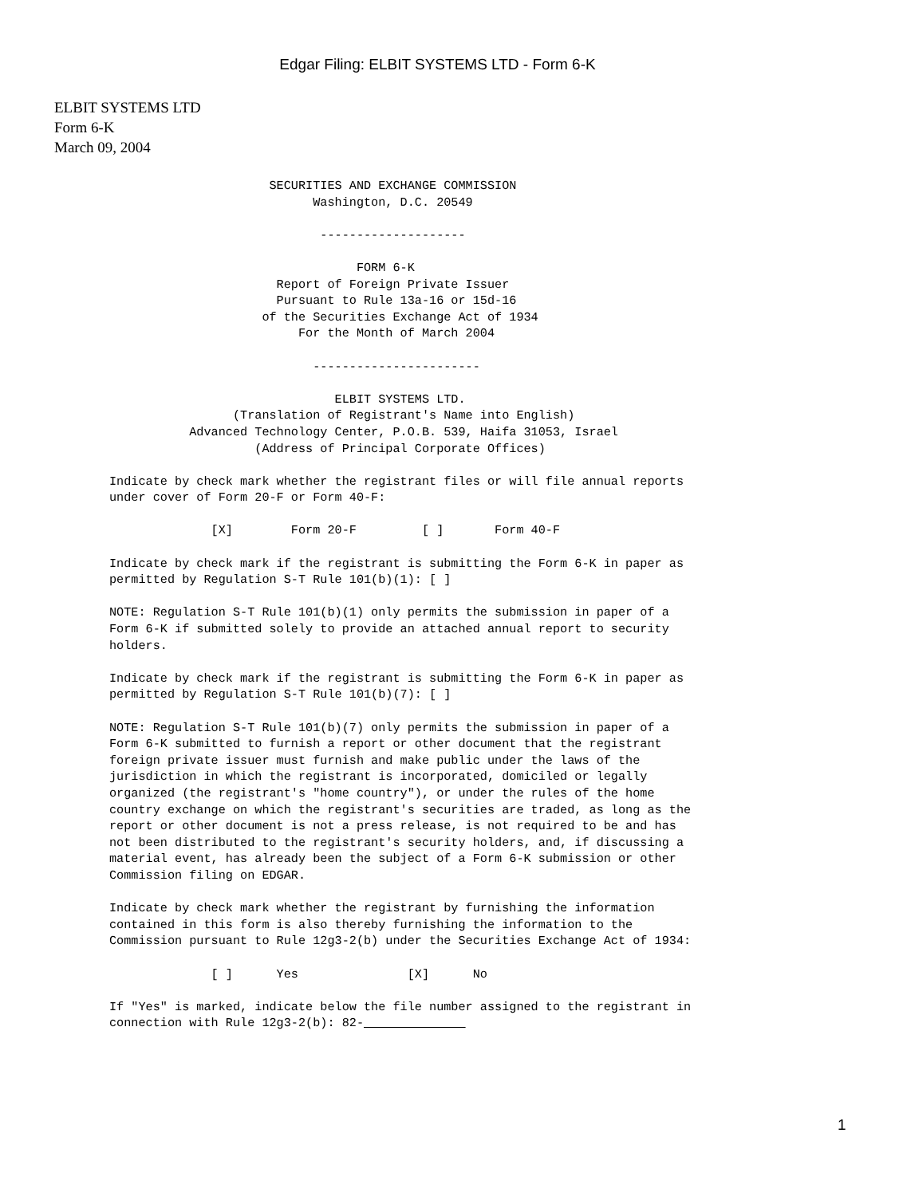Edgar Filing: ELBIT SYSTEMS LTD - Form 6-K
ELBIT SYSTEMS LTD
Form 6-K
March 09, 2004
                      SECURITIES AND EXCHANGE COMMISSION
                            Washington, D.C. 20549

                             --------------------

                                  FORM 6-K
                       Report of Foreign Private Issuer
                       Pursuant to Rule 13a-16 or 15d-16
                     of the Securities Exchange Act of 1934
                          For the Month of March 2004

                            -----------------------

                               ELBIT SYSTEMS LTD.
                 (Translation of Registrant's Name into English)
           Advanced Technology Center, P.O.B. 539, Haifa 31053, Israel
                    (Address of Principal Corporate Offices)

Indicate by check mark whether the registrant files or will file annual reports
under cover of Form 20-F or Form 40-F:

              [X]        Form 20-F         [ ]       Form 40-F

Indicate by check mark if the registrant is submitting the Form 6-K in paper as
permitted by Regulation S-T Rule 101(b)(1): [ ]

NOTE: Regulation S-T Rule 101(b)(1) only permits the submission in paper of a
Form 6-K if submitted solely to provide an attached annual report to security
holders.

Indicate by check mark if the registrant is submitting the Form 6-K in paper as
permitted by Regulation S-T Rule 101(b)(7): [ ]

NOTE: Regulation S-T Rule 101(b)(7) only permits the submission in paper of a
Form 6-K submitted to furnish a report or other document that the registrant
foreign private issuer must furnish and make public under the laws of the
jurisdiction in which the registrant is incorporated, domiciled or legally
organized (the registrant's "home country"), or under the rules of the home
country exchange on which the registrant's securities are traded, as long as the
report or other document is not a press release, is not required to be and has
not been distributed to the registrant's security holders, and, if discussing a
material event, has already been the subject of a Form 6-K submission or other
Commission filing on EDGAR.

Indicate by check mark whether the registrant by furnishing the information
contained in this form is also thereby furnishing the information to the
Commission pursuant to Rule 12g3-2(b) under the Securities Exchange Act of 1934:

              [ ]      Yes               [X]      No

If "Yes" is marked, indicate below the file number assigned to the registrant in
connection with Rule 12g3-2(b): 82-              
1